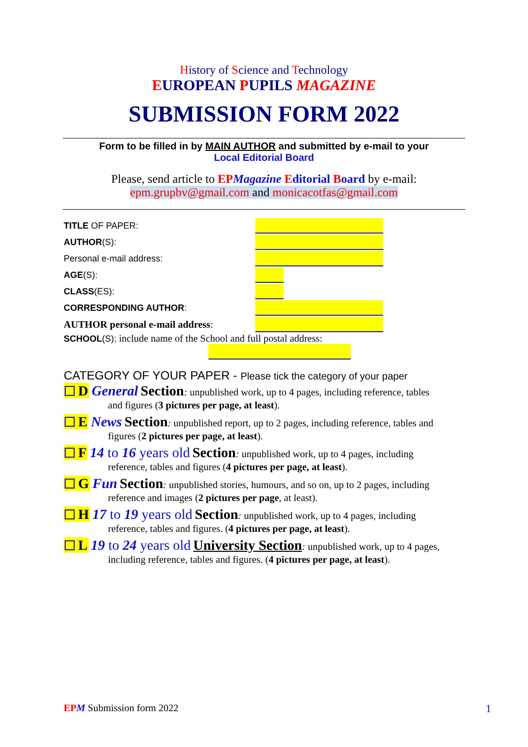History of Science and Technology
EUROPEAN PUPILS MAGAZINE
SUBMISSION FORM 2022
Form to be filled in by MAIN AUTHOR and submitted by e-mail to your
Local Editorial Board
Please, send article to EP Magazine Editorial Board by e-mail:
epm.grupbv@gmail.com and monicacotfas@gmail.com
TITLE OF PAPER:
AUTHOR(S):
Personal e-mail address:
AGE(S):
CLASS(ES):
CORRESPONDING AUTHOR:
AUTHOR personal e-mail address:
SCHOOL(S); include name of the School and full postal address:
CATEGORY OF YOUR PAPER - Please tick the category of your paper
D General Section: unpublished work, up to 4 pages, including reference, tables
and figures (3 pictures per page, at least).
E News Section: unpublished report, up to 2 pages, including reference, tables and
figures (2 pictures per page, at least).
F 14 to 16 years old Section: unpublished work, up to 4 pages, including
reference, tables and figures (4 pictures per page, at least).
G Fun Section: unpublished stories, humours, and so on, up to 2 pages, including
reference and images (2 pictures per page, at least).
H 17 to 19 years old Section: unpublished work, up to 4 pages, including
reference, tables and figures. (4 pictures per page, at least).
L 19 to 24 years old University Section: unpublished work, up to 4 pages,
including reference, tables and figures. (4 pictures per page, at least).
EPM Submission form 2022 1